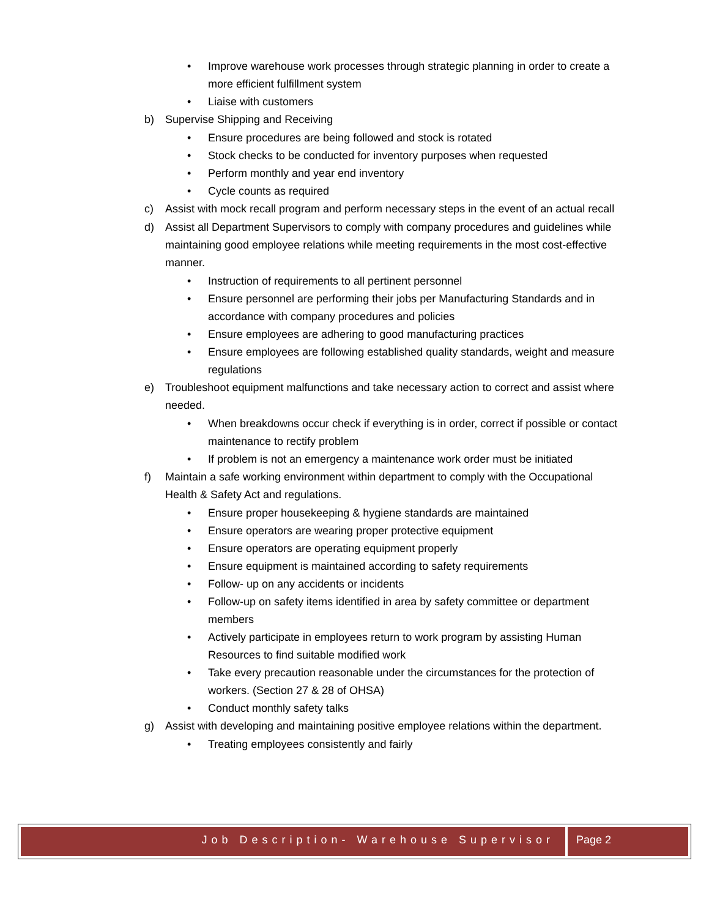• Improve warehouse work processes through strategic planning in order to create a more efficient fulfillment system
• Liaise with customers
b) Supervise Shipping and Receiving
• Ensure procedures are being followed and stock is rotated
• Stock checks to be conducted for inventory purposes when requested
• Perform monthly and year end inventory
• Cycle counts as required
c) Assist with mock recall program and perform necessary steps in the event of an actual recall
d) Assist all Department Supervisors to comply with company procedures and guidelines while maintaining good employee relations while meeting requirements in the most cost-effective manner.
• Instruction of requirements to all pertinent personnel
• Ensure personnel are performing their jobs per Manufacturing Standards and in accordance with company procedures and policies
• Ensure employees are adhering to good manufacturing practices
• Ensure employees are following established quality standards, weight and measure regulations
e) Troubleshoot equipment malfunctions and take necessary action to correct and assist where needed.
• When breakdowns occur check if everything is in order, correct if possible or contact maintenance to rectify problem
• If problem is not an emergency a maintenance work order must be initiated
f) Maintain a safe working environment within department to comply with the Occupational Health & Safety Act and regulations.
• Ensure proper housekeeping & hygiene standards are maintained
• Ensure operators are wearing proper protective equipment
• Ensure operators are operating equipment properly
• Ensure equipment is maintained according to safety requirements
• Follow- up on any accidents or incidents
• Follow-up on safety items identified in area by safety committee or department members
• Actively participate in employees return to work program by assisting Human Resources to find suitable modified work
• Take every precaution reasonable under the circumstances for the protection of workers. (Section 27 & 28 of OHSA)
• Conduct monthly safety talks
g) Assist with developing and maintaining positive employee relations within the department.
• Treating employees consistently and fairly
Job Description- Warehouse Supervisor
Page 2